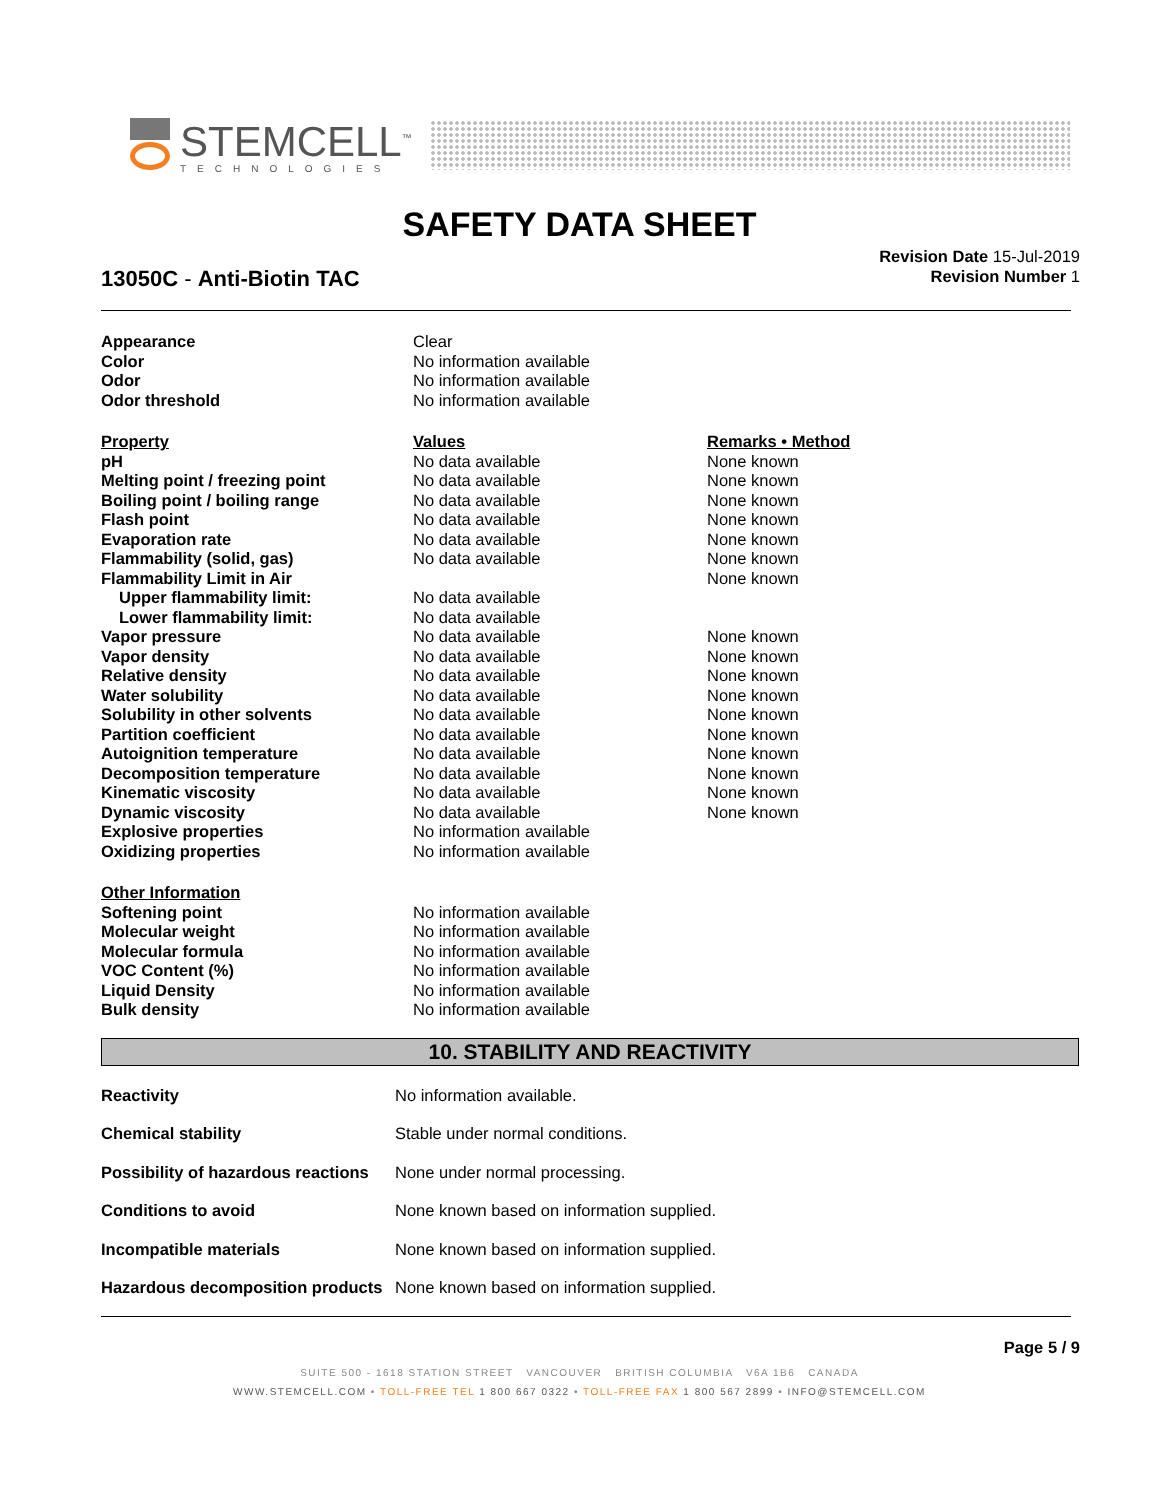STEMCELL<sup>™</sup>
TECHNOLOGIES
SAFETY DATA SHEET
Revision Date 15-Jul-2019
Revision Number 1
13050C - Anti-Biotin TAC
| Appearance | Clear | |
| Color | No information available | |
| Odor | No information available | |
| Odor threshold | No information available | |
| Property | Values | Remarks • Method |
| pH | No data available | None known |
| Melting point / freezing point | No data available | None known |
| Boiling point / boiling range | No data available | None known |
| Flash point | No data available | None known |
| Evaporation rate | No data available | None known |
| Flammability (solid, gas) | No data available | None known |
| Flammability Limit in Air | | None known |
| Upper flammability limit: | No data available | |
| Lower flammability limit: | No data available | |
| Vapor pressure | No data available | None known |
| Vapor density | No data available | None known |
| Relative density | No data available | None known |
| Water solubility | No data available | None known |
| Solubility in other solvents | No data available | None known |
| Partition coefficient | No data available | None known |
| Autoignition temperature | No data available | None known |
| Decomposition temperature | No data available | None known |
| Kinematic viscosity | No data available | None known |
| Dynamic viscosity | No data available | None known |
| Explosive properties | No information available | |
| Oxidizing properties | No information available | |
| Other Information | | |
| Softening point | No information available | |
| Molecular weight | No information available | |
| Molecular formula | No information available | |
| VOC Content (%) | No information available | |
| Liquid Density | No information available | |
| Bulk density | No information available | |
10. STABILITY AND REACTIVITY
| Reactivity | No information available. |
| Chemical stability | Stable under normal conditions. |
| Possibility of hazardous reactions | None under normal processing. |
| Conditions to avoid | None known based on information supplied. |
| Incompatible materials | None known based on information supplied. |
| Hazardous decomposition products | None known based on information supplied. |
Page 5 / 9
SUITE 500 - 1618 STATION STREET VANCOUVER BRITISH COLUMBIA V6A 1B6 CANADA
WWW.STEMCELL.COM • TOLL-FREE TEL 1 800 667 0322 • TOLL-FREE FAX 1 800 567 2899 • INFO@STEMCELL.COM